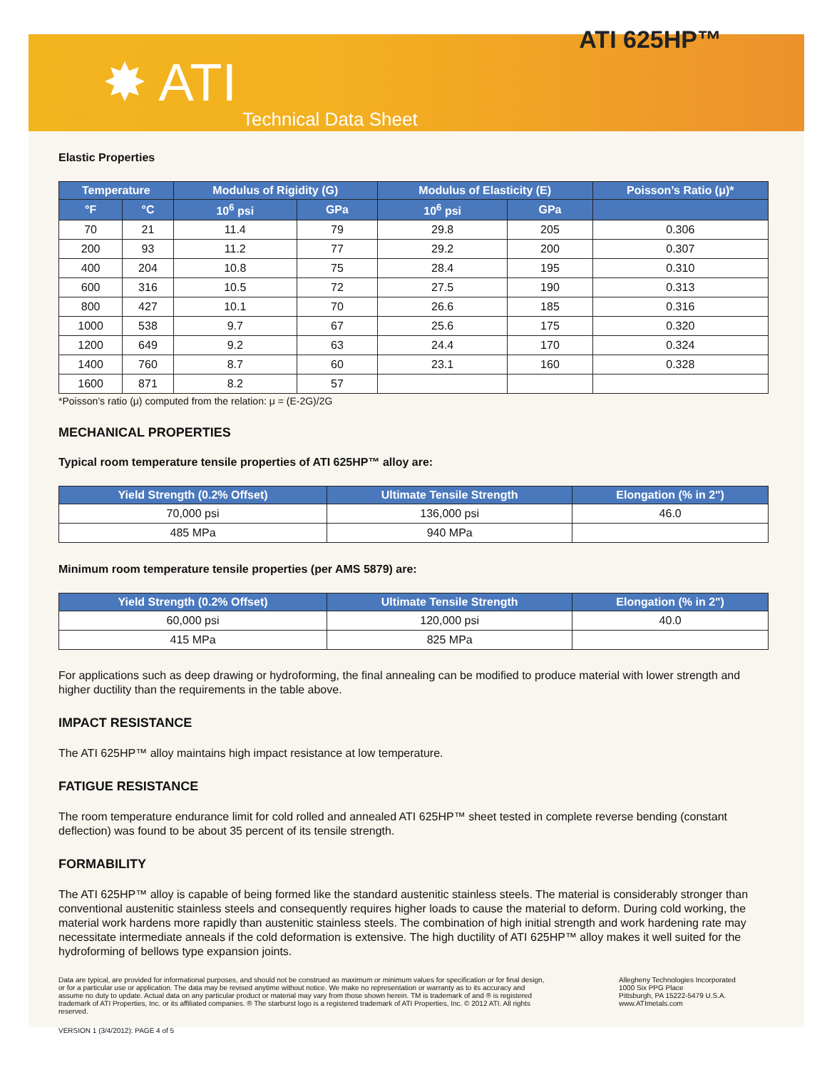ATI 625HP™
✸ ATI
Technical Data Sheet
Elastic Properties
| Temperature | | Modulus of Rigidity (G) | | Modulus of Elasticity (E) | | Poisson’s Ratio (μ)* |
| --- | --- | --- | --- | --- | --- | --- |
| °F | °C | 10<sup>6</sup> psi | GPa | 10<sup>6</sup> psi | GPa | |
| 70 | 21 | 11.4 | 79 | 29.8 | 205 | 0.306 |
| 200 | 93 | 11.2 | 77 | 29.2 | 200 | 0.307 |
| 400 | 204 | 10.8 | 75 | 28.4 | 195 | 0.310 |
| 600 | 316 | 10.5 | 72 | 27.5 | 190 | 0.313 |
| 800 | 427 | 10.1 | 70 | 26.6 | 185 | 0.316 |
| 1000 | 538 | 9.7 | 67 | 25.6 | 175 | 0.320 |
| 1200 | 649 | 9.2 | 63 | 24.4 | 170 | 0.324 |
| 1400 | 760 | 8.7 | 60 | 23.1 | 160 | 0.328 |
| 1600 | 871 | 8.2 | 57 | | | |
*Poisson’s ratio (μ) computed from the relation: μ = (E-2G)/2G
MECHANICAL PROPERTIES
Typical room temperature tensile properties of ATI 625HP™ alloy are:
| Yield Strength (0.2% Offset) | Ultimate Tensile Strength | Elongation (% in 2") |
| --- | --- | --- |
| 70,000 psi | 136,000 psi | 46.0 |
| 485 MPa | 940 MPa | |
Minimum room temperature tensile properties (per AMS 5879) are:
| Yield Strength (0.2% Offset) | Ultimate Tensile Strength | Elongation (% in 2") |
| --- | --- | --- |
| 60,000 psi | 120,000 psi | 40.0 |
| 415 MPa | 825 MPa | |
For applications such as deep drawing or hydroforming, the final annealing can be modified to produce material with lower strength and higher ductility than the requirements in the table above.
IMPACT RESISTANCE
The ATI 625HP™ alloy maintains high impact resistance at low temperature.
FATIGUE RESISTANCE
The room temperature endurance limit for cold rolled and annealed ATI 625HP™ sheet tested in complete reverse bending (constant deflection) was found to be about 35 percent of its tensile strength.
FORMABILITY
The ATI 625HP™ alloy is capable of being formed like the standard austenitic stainless steels. The material is considerably stronger than conventional austenitic stainless steels and consequently requires higher loads to cause the material to deform. During cold working, the material work hardens more rapidly than austenitic stainless steels. The combination of high initial strength and work hardening rate may necessitate intermediate anneals if the cold deformation is extensive. The high ductility of ATI 625HP™ alloy makes it well suited for the hydroforming of bellows type expansion joints.
Data are typical, are provided for informational purposes, and should not be construed as maximum or minimum values for specification or for final design, or for a particular use or application. The data may be revised anytime without notice. We make no representation or warranty as to its accuracy and assume no duty to update. Actual data on any particular product or material may vary from those shown herein. TM is trademark of and ® is registered trademark of ATI Properties, Inc. or its affiliated companies. ® The starburst logo is a registered trademark of ATI Properties, Inc. © 2012 ATI. All rights reserved.
Allegheny Technologies Incorporated
1000 Six PPG Place
Pittsburgh, PA 15222-5479 U.S.A.
www.ATImetals.com
VERSION 1 (3/4/2012): PAGE 4 of 5